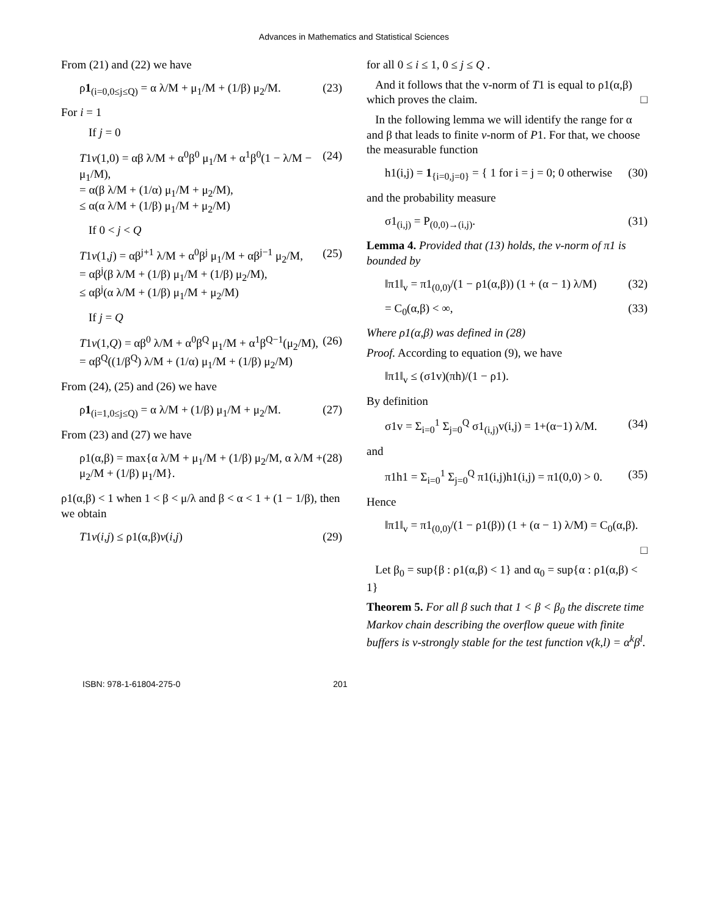Advances in Mathematics and Statistical Sciences
From (21) and (22) we have
ρ1<sub>(i=0,0≤j≤Q)</sub> = α λ/M + μ<sub>1</sub>/M + (1/β) μ<sub>2</sub>/M. (23)
For i = 1
If j = 0
T1v(1,0) = αβ λ/M + α<sup>0</sup>β<sup>0</sup> μ<sub>1</sub>/M + α<sup>1</sup>β<sup>0</sup>(1 − λ/M − μ<sub>1</sub>/M),
= α(β λ/M + (1/α) μ<sub>1</sub>/M + μ<sub>2</sub>/M),
≤ α(α λ/M + (1/β) μ<sub>1</sub>/M + μ<sub>2</sub>/M) (24)
If 0 < j < Q
T1v(1,j) = αβ<sup>j+1</sup> λ/M + α<sup>0</sup>β<sup>j</sup> μ<sub>1</sub>/M + αβ<sup>j−1</sup> μ<sub>2</sub>/M,
= αβ<sup>j</sup>(β λ/M + (1/β) μ<sub>1</sub>/M + (1/β) μ<sub>2</sub>/M),
≤ αβ<sup>j</sup>(α λ/M + (1/β) μ<sub>1</sub>/M + μ<sub>2</sub>/M) (25)
If j = Q
T1v(1,Q) = αβ<sup>0</sup> λ/M + α<sup>0</sup>β<sup>Q</sup> μ<sub>1</sub>/M + α<sup>1</sup>β<sup>Q−1</sup>(μ<sub>2</sub>/M),
= αβ<sup>Q</sup>((1/β<sup>Q</sup>) λ/M + (1/α) μ<sub>1</sub>/M + (1/β) μ<sub>2</sub>/M) (26)
From (24), (25) and (26) we have
ρ1<sub>(i=1,0≤j≤Q)</sub> = α λ/M + (1/β) μ<sub>1</sub>/M + μ<sub>2</sub>/M. (27)
From (23) and (27) we have
ρ1(α,β) = max{α λ/M + μ<sub>1</sub>/M + (1/β) μ<sub>2</sub>/M, α λ/M + μ<sub>2</sub>/M + (1/β) μ<sub>1</sub>/M}. (28)
ρ1(α,β) < 1 when 1 < β < μ/λ and β < α < 1 + (1 − 1/β), then we obtain
T1v(i,j) ≤ ρ1(α,β)v(i,j) (29)
for all 0 ≤ i ≤ 1, 0 ≤ j ≤ Q .
And it follows that the v-norm of T1 is equal to ρ1(α,β) which proves the claim. □
In the following lemma we will identify the range for α and β that leads to finite v-norm of P1. For that, we choose the measurable function
h1(i,j) = 1<sub>{i=0,j=0}</sub> = { 1 for i = j = 0; 0 otherwise (30)
and the probability measure
σ1<sub>(i,j)</sub> = P<sub>(0,0)→(i,j)</sub>. (31)
Lemma 4. Provided that (13) holds, the v-norm of π1 is bounded by
‖π1‖<sub>v</sub> = π1<sub>(0,0)</sub>/(1 − ρ1(α,β)) (1 + (α − 1) λ/M) (32)
= C<sub>0</sub>(α,β) < ∞, (33)
Where ρ1(α,β) was defined in (28)
Proof. According to equation (9), we have
‖π1‖<sub>v</sub> ≤ (σ1v)(πh)/(1 − ρ1).
By definition
σ1v = Σ<sub>i=0</sub><sup>1</sup> Σ<sub>j=0</sub><sup>Q</sup> σ1<sub>(i,j)</sub>v(i,j) = 1+(α−1) λ/M. (34)
and
π1h1 = Σ<sub>i=0</sub><sup>1</sup> Σ<sub>j=0</sub><sup>Q</sup> π1(i,j)h1(i,j) = π1(0,0) > 0. (35)
Hence
‖π1‖<sub>v</sub> = π1<sub>(0,0)</sub>/(1 − ρ1(β)) (1 + (α − 1) λ/M) = C<sub>0</sub>(α,β).
□
Let β<sub>0</sub> = sup{β : ρ1(α,β) < 1} and α<sub>0</sub> = sup{α : ρ1(α,β) < 1}
Theorem 5. For all β such that 1 < β < β<sub>0</sub> the discrete time Markov chain describing the overflow queue with finite buffers is v-strongly stable for the test function v(k,l) = α<sup>k</sup>β<sup>l</sup>.
ISBN: 978-1-61804-275-0 201